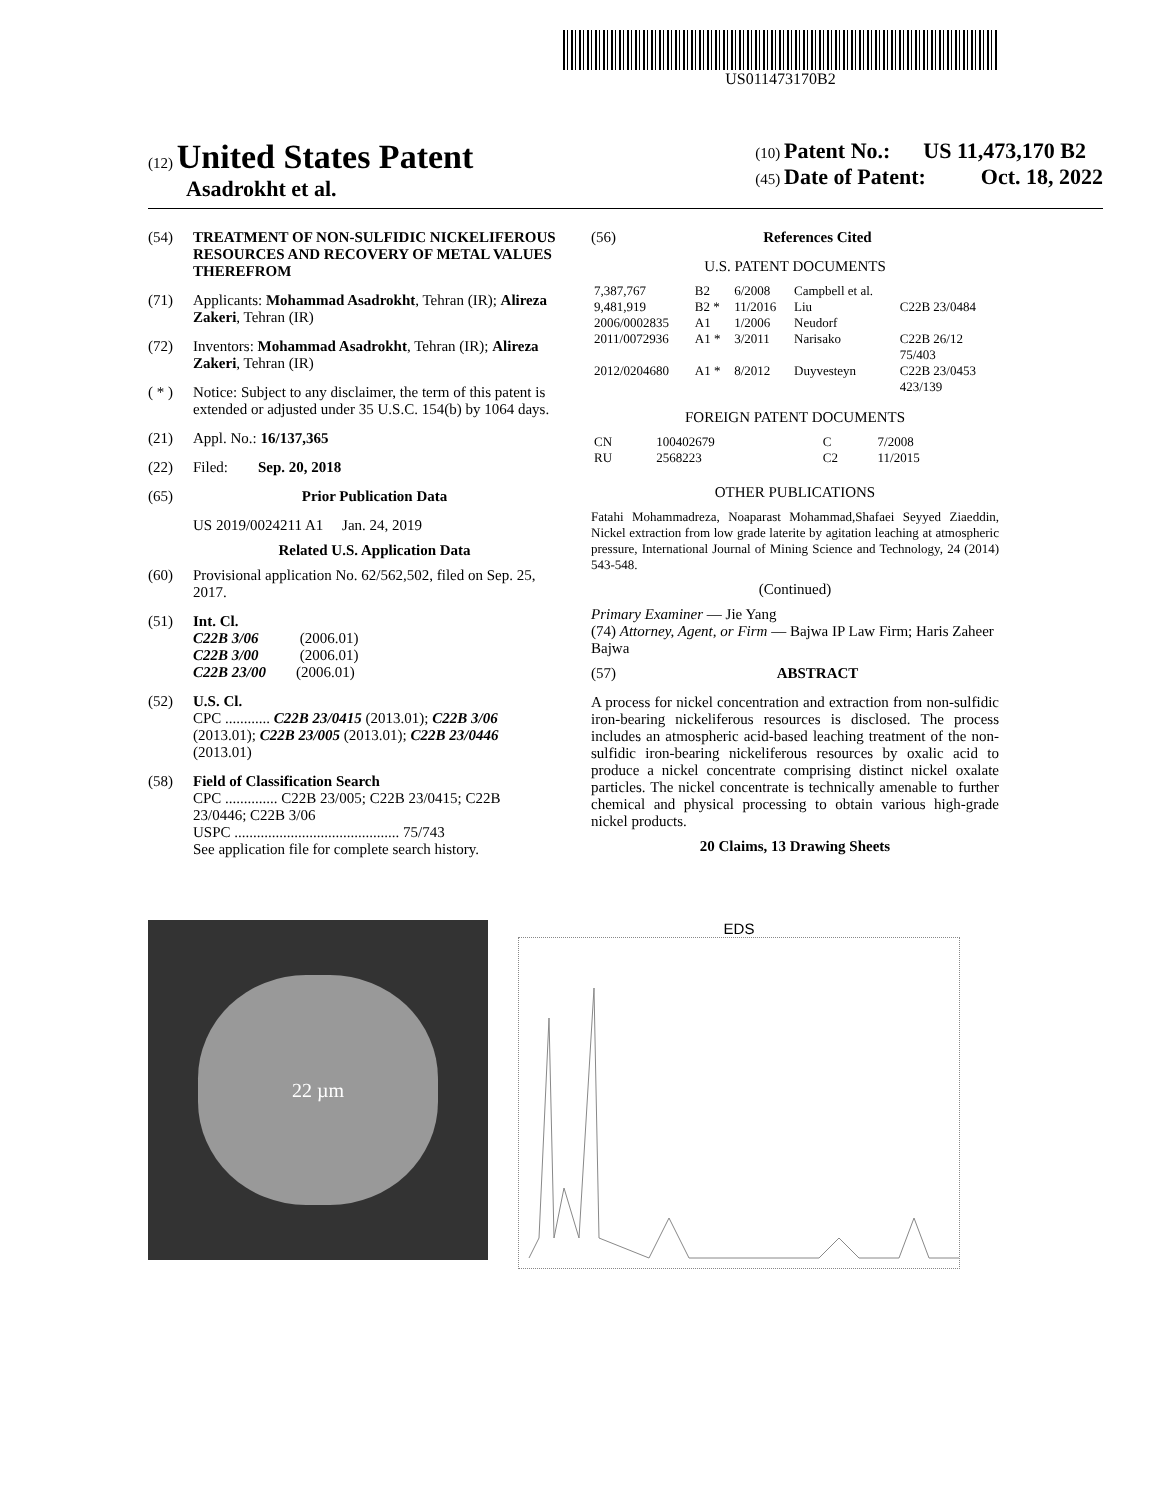US011473170B2
(12) United States Patent
Asadrokht et al.
(10) Patent No.: US 11,473,170 B2
(45) Date of Patent: Oct. 18, 2022
(54) TREATMENT OF NON-SULFIDIC NICKELIFEROUS RESOURCES AND RECOVERY OF METAL VALUES THEREFROM
(71) Applicants: Mohammad Asadrokht, Tehran (IR); Alireza Zakeri, Tehran (IR)
(72) Inventors: Mohammad Asadrokht, Tehran (IR); Alireza Zakeri, Tehran (IR)
( * ) Notice: Subject to any disclaimer, the term of this patent is extended or adjusted under 35 U.S.C. 154(b) by 1064 days.
(21) Appl. No.: 16/137,365
(22) Filed: Sep. 20, 2018
(65) Prior Publication Data
US 2019/0024211 A1 Jan. 24, 2019
Related U.S. Application Data
(60) Provisional application No. 62/562,502, filed on Sep. 25, 2017.
(51) Int. Cl.
C22B 3/06 (2006.01)
C22B 3/00 (2006.01)
C22B 23/00 (2006.01)
(52) U.S. Cl.
CPC ............ C22B 23/0415 (2013.01); C22B 3/06 (2013.01); C22B 23/005 (2013.01); C22B 23/0446 (2013.01)
(58) Field of Classification Search
CPC .............. C22B 23/005; C22B 23/0415; C22B 23/0446; C22B 3/06
USPC ............................................ 75/743
See application file for complete search history.
(56) References Cited
U.S. PATENT DOCUMENTS
| 7,387,767 | B2 | 6/2008 | Campbell et al. | |
| 9,481,919 | B2 * | 11/2016 | Liu | C22B 23/0484 |
| 2006/0002835 | A1 | 1/2006 | Neudorf | |
| 2011/0072936 | A1 * | 3/2011 | Narisako | C22B 26/12 75/403 |
| 2012/0204680 | A1 * | 8/2012 | Duyvesteyn | C22B 23/0453 423/139 |
FOREIGN PATENT DOCUMENTS
| CN | 100402679 | C | 7/2008 |
| RU | 2568223 | C2 | 11/2015 |
OTHER PUBLICATIONS
Fatahi Mohammadreza, Noaparast Mohammad,Shafaei Seyyed Ziaeddin, Nickel extraction from low grade laterite by agitation leaching at atmospheric pressure, International Journal of Mining Science and Technology, 24 (2014) 543-548.
(Continued)
Primary Examiner — Jie Yang
(74) Attorney, Agent, or Firm — Bajwa IP Law Firm; Haris Zaheer Bajwa
(57) ABSTRACT
A process for nickel concentration and extraction from non-sulfidic iron-bearing nickeliferous resources is disclosed. The process includes an atmospheric acid-based leaching treatment of the non-sulfidic iron-bearing nickeliferous resources by oxalic acid to produce a nickel concentrate comprising distinct nickel oxalate particles. The nickel concentrate is technically amenable to further chemical and physical processing to obtain various high-grade nickel products.
20 Claims, 13 Drawing Sheets
22 µm
EDS